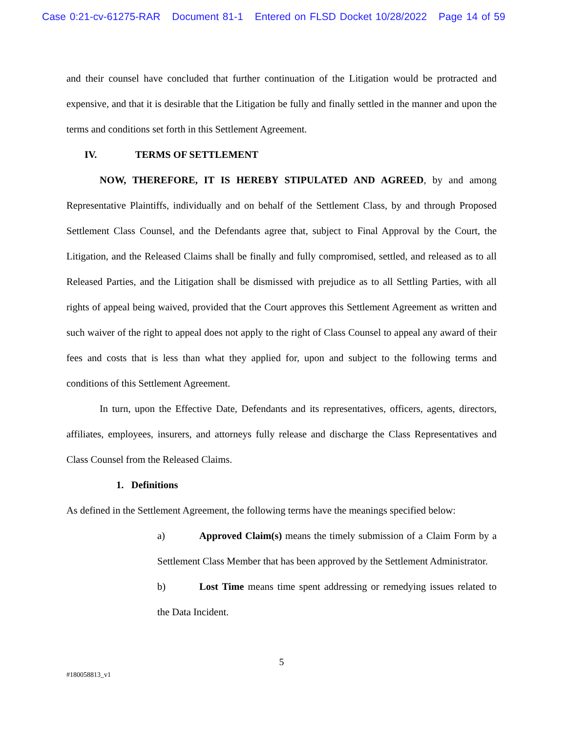Case 0:21-cv-61275-RAR Document 81-1 Entered on FLSD Docket 10/28/2022 Page 14 of 59
and their counsel have concluded that further continuation of the Litigation would be protracted and expensive, and that it is desirable that the Litigation be fully and finally settled in the manner and upon the terms and conditions set forth in this Settlement Agreement.
IV. TERMS OF SETTLEMENT
NOW, THEREFORE, IT IS HEREBY STIPULATED AND AGREED, by and among Representative Plaintiffs, individually and on behalf of the Settlement Class, by and through Proposed Settlement Class Counsel, and the Defendants agree that, subject to Final Approval by the Court, the Litigation, and the Released Claims shall be finally and fully compromised, settled, and released as to all Released Parties, and the Litigation shall be dismissed with prejudice as to all Settling Parties, with all rights of appeal being waived, provided that the Court approves this Settlement Agreement as written and such waiver of the right to appeal does not apply to the right of Class Counsel to appeal any award of their fees and costs that is less than what they applied for, upon and subject to the following terms and conditions of this Settlement Agreement.
In turn, upon the Effective Date, Defendants and its representatives, officers, agents, directors, affiliates, employees, insurers, and attorneys fully release and discharge the Class Representatives and Class Counsel from the Released Claims.
1. Definitions
As defined in the Settlement Agreement, the following terms have the meanings specified below:
a) Approved Claim(s) means the timely submission of a Claim Form by a Settlement Class Member that has been approved by the Settlement Administrator.
b) Lost Time means time spent addressing or remedying issues related to the Data Incident.
5
#180058813_v1